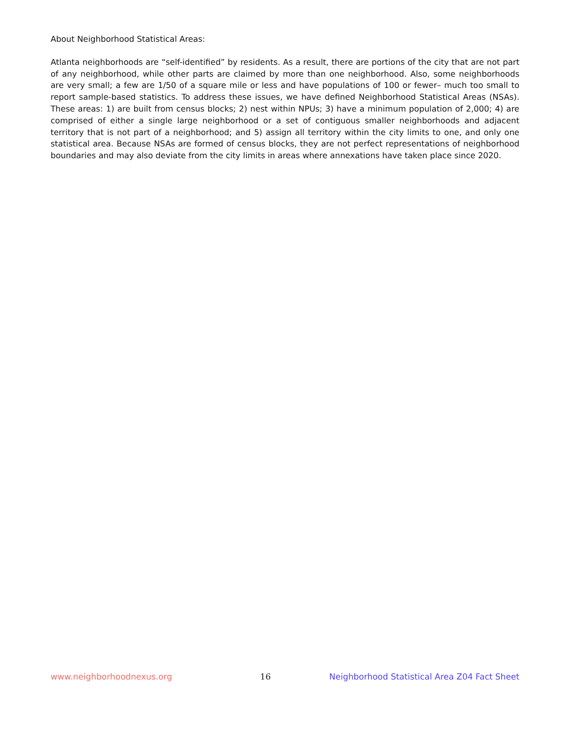About Neighborhood Statistical Areas:
Atlanta neighborhoods are “self-identified” by residents. As a result, there are portions of the city that are not part of any neighborhood, while other parts are claimed by more than one neighborhood. Also, some neighborhoods are very small; a few are 1/50 of a square mile or less and have populations of 100 or fewer– much too small to report sample-based statistics. To address these issues, we have defined Neighborhood Statistical Areas (NSAs). These areas: 1) are built from census blocks; 2) nest within NPUs; 3) have a minimum population of 2,000; 4) are comprised of either a single large neighborhood or a set of contiguous smaller neighborhoods and adjacent territory that is not part of a neighborhood; and 5) assign all territory within the city limits to one, and only one statistical area. Because NSAs are formed of census blocks, they are not perfect representations of neighborhood boundaries and may also deviate from the city limits in areas where annexations have taken place since 2020.
www.neighborhoodnexus.org 16 Neighborhood Statistical Area Z04 Fact Sheet